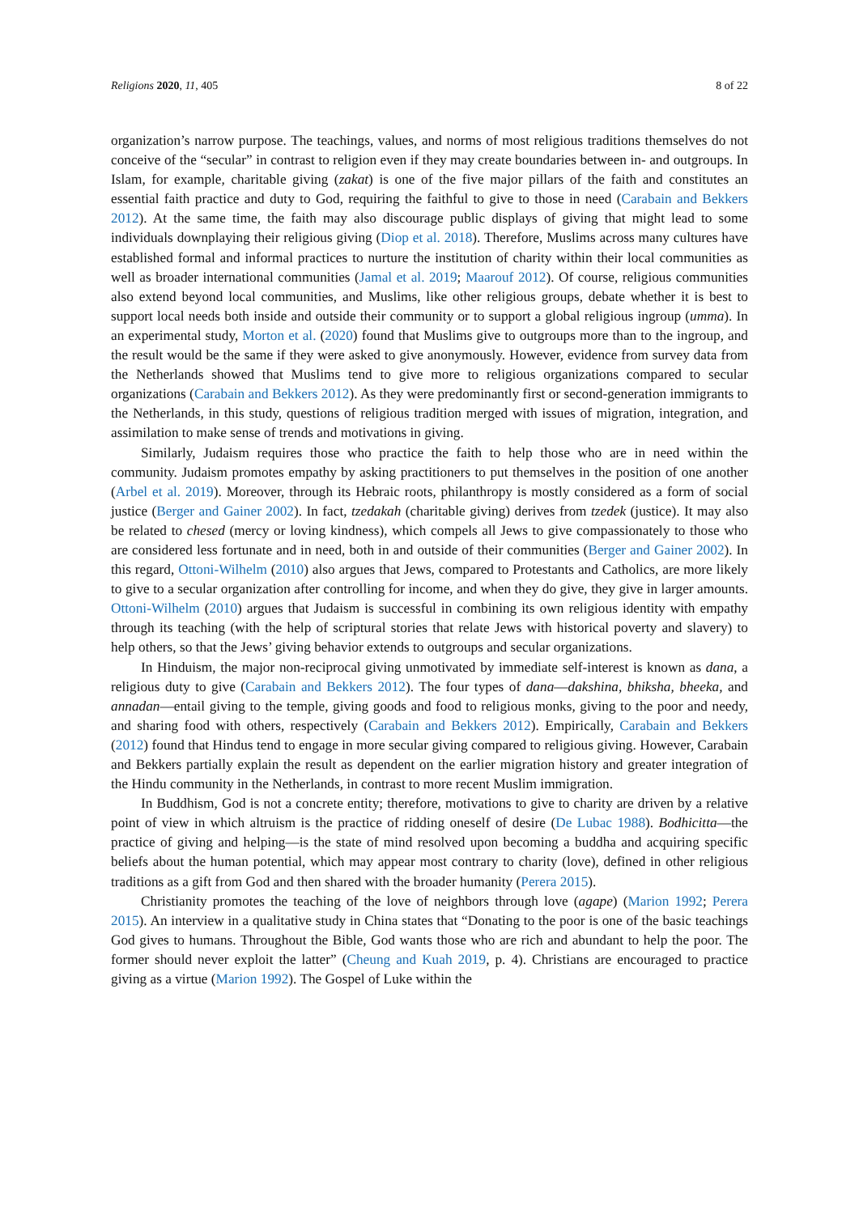Religions 2020, 11, 405 8 of 22
organization’s narrow purpose. The teachings, values, and norms of most religious traditions themselves do not conceive of the “secular” in contrast to religion even if they may create boundaries between in- and outgroups. In Islam, for example, charitable giving (zakat) is one of the five major pillars of the faith and constitutes an essential faith practice and duty to God, requiring the faithful to give to those in need (Carabain and Bekkers 2012). At the same time, the faith may also discourage public displays of giving that might lead to some individuals downplaying their religious giving (Diop et al. 2018). Therefore, Muslims across many cultures have established formal and informal practices to nurture the institution of charity within their local communities as well as broader international communities (Jamal et al. 2019; Maarouf 2012). Of course, religious communities also extend beyond local communities, and Muslims, like other religious groups, debate whether it is best to support local needs both inside and outside their community or to support a global religious ingroup (umma). In an experimental study, Morton et al. (2020) found that Muslims give to outgroups more than to the ingroup, and the result would be the same if they were asked to give anonymously. However, evidence from survey data from the Netherlands showed that Muslims tend to give more to religious organizations compared to secular organizations (Carabain and Bekkers 2012). As they were predominantly first or second-generation immigrants to the Netherlands, in this study, questions of religious tradition merged with issues of migration, integration, and assimilation to make sense of trends and motivations in giving.
Similarly, Judaism requires those who practice the faith to help those who are in need within the community. Judaism promotes empathy by asking practitioners to put themselves in the position of one another (Arbel et al. 2019). Moreover, through its Hebraic roots, philanthropy is mostly considered as a form of social justice (Berger and Gainer 2002). In fact, tzedakah (charitable giving) derives from tzedek (justice). It may also be related to chesed (mercy or loving kindness), which compels all Jews to give compassionately to those who are considered less fortunate and in need, both in and outside of their communities (Berger and Gainer 2002). In this regard, Ottoni-Wilhelm (2010) also argues that Jews, compared to Protestants and Catholics, are more likely to give to a secular organization after controlling for income, and when they do give, they give in larger amounts. Ottoni-Wilhelm (2010) argues that Judaism is successful in combining its own religious identity with empathy through its teaching (with the help of scriptural stories that relate Jews with historical poverty and slavery) to help others, so that the Jews’ giving behavior extends to outgroups and secular organizations.
In Hinduism, the major non-reciprocal giving unmotivated by immediate self-interest is known as dana, a religious duty to give (Carabain and Bekkers 2012). The four types of dana—dakshina, bhiksha, bheeka, and annadan—entail giving to the temple, giving goods and food to religious monks, giving to the poor and needy, and sharing food with others, respectively (Carabain and Bekkers 2012). Empirically, Carabain and Bekkers (2012) found that Hindus tend to engage in more secular giving compared to religious giving. However, Carabain and Bekkers partially explain the result as dependent on the earlier migration history and greater integration of the Hindu community in the Netherlands, in contrast to more recent Muslim immigration.
In Buddhism, God is not a concrete entity; therefore, motivations to give to charity are driven by a relative point of view in which altruism is the practice of ridding oneself of desire (De Lubac 1988). Bodhicitta—the practice of giving and helping—is the state of mind resolved upon becoming a buddha and acquiring specific beliefs about the human potential, which may appear most contrary to charity (love), defined in other religious traditions as a gift from God and then shared with the broader humanity (Perera 2015).
Christianity promotes the teaching of the love of neighbors through love (agape) (Marion 1992; Perera 2015). An interview in a qualitative study in China states that “Donating to the poor is one of the basic teachings God gives to humans. Throughout the Bible, God wants those who are rich and abundant to help the poor. The former should never exploit the latter” (Cheung and Kuah 2019, p. 4). Christians are encouraged to practice giving as a virtue (Marion 1992). The Gospel of Luke within the